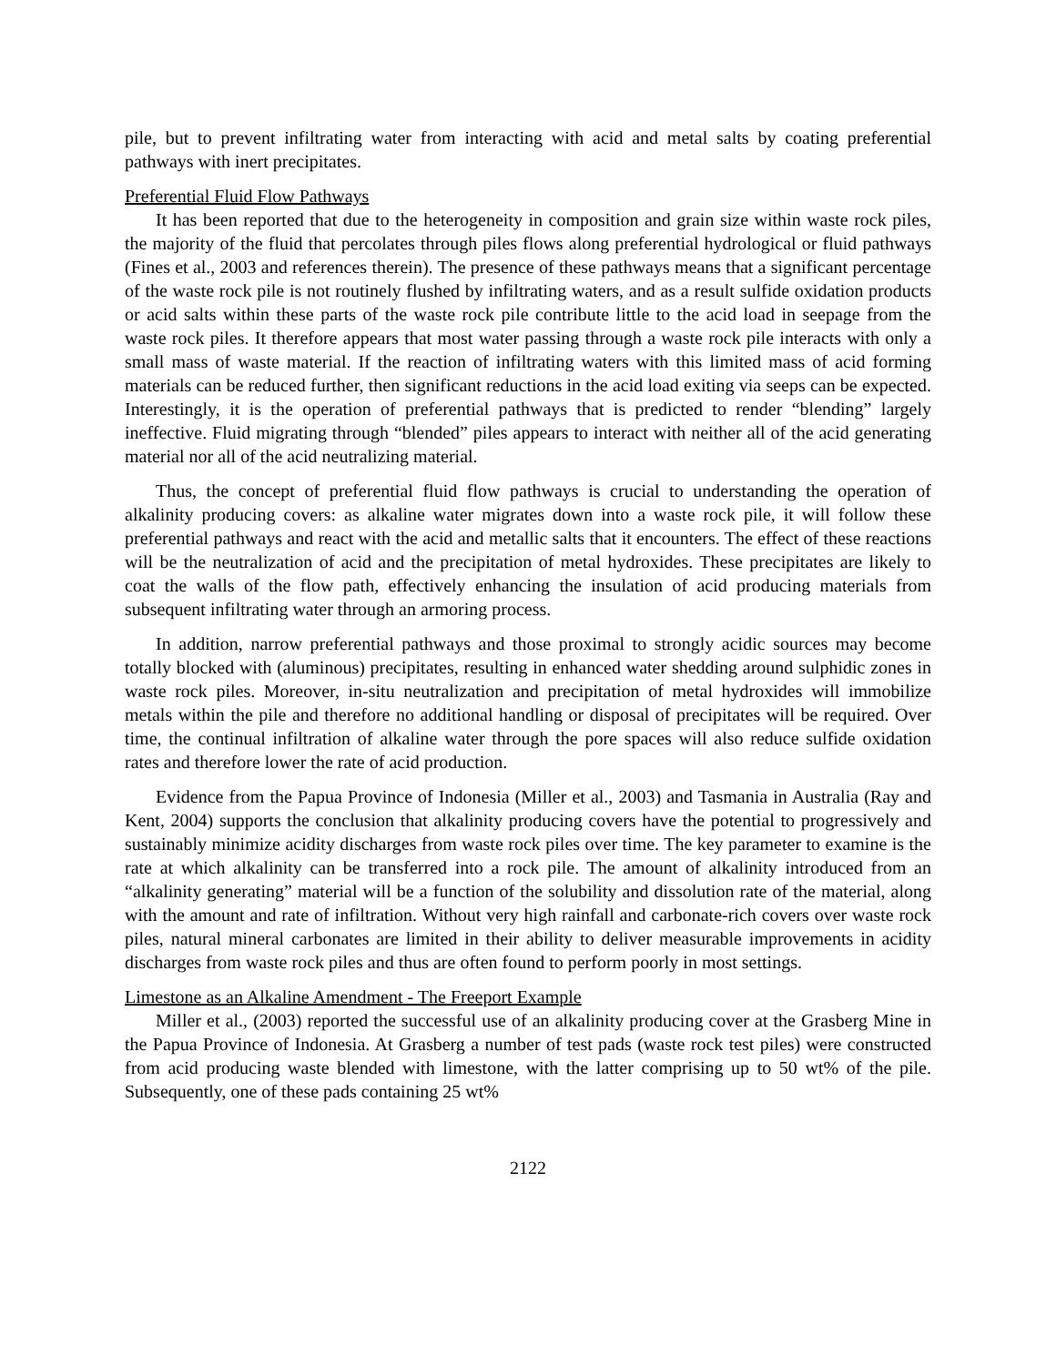pile, but to prevent infiltrating water from interacting with acid and metal salts by coating preferential pathways with inert precipitates.
Preferential Fluid Flow Pathways
It has been reported that due to the heterogeneity in composition and grain size within waste rock piles, the majority of the fluid that percolates through piles flows along preferential hydrological or fluid pathways (Fines et al., 2003 and references therein). The presence of these pathways means that a significant percentage of the waste rock pile is not routinely flushed by infiltrating waters, and as a result sulfide oxidation products or acid salts within these parts of the waste rock pile contribute little to the acid load in seepage from the waste rock piles. It therefore appears that most water passing through a waste rock pile interacts with only a small mass of waste material. If the reaction of infiltrating waters with this limited mass of acid forming materials can be reduced further, then significant reductions in the acid load exiting via seeps can be expected. Interestingly, it is the operation of preferential pathways that is predicted to render “blending” largely ineffective. Fluid migrating through “blended” piles appears to interact with neither all of the acid generating material nor all of the acid neutralizing material.
Thus, the concept of preferential fluid flow pathways is crucial to understanding the operation of alkalinity producing covers: as alkaline water migrates down into a waste rock pile, it will follow these preferential pathways and react with the acid and metallic salts that it encounters. The effect of these reactions will be the neutralization of acid and the precipitation of metal hydroxides. These precipitates are likely to coat the walls of the flow path, effectively enhancing the insulation of acid producing materials from subsequent infiltrating water through an armoring process.
In addition, narrow preferential pathways and those proximal to strongly acidic sources may become totally blocked with (aluminous) precipitates, resulting in enhanced water shedding around sulphidic zones in waste rock piles. Moreover, in-situ neutralization and precipitation of metal hydroxides will immobilize metals within the pile and therefore no additional handling or disposal of precipitates will be required. Over time, the continual infiltration of alkaline water through the pore spaces will also reduce sulfide oxidation rates and therefore lower the rate of acid production.
Evidence from the Papua Province of Indonesia (Miller et al., 2003) and Tasmania in Australia (Ray and Kent, 2004) supports the conclusion that alkalinity producing covers have the potential to progressively and sustainably minimize acidity discharges from waste rock piles over time. The key parameter to examine is the rate at which alkalinity can be transferred into a rock pile. The amount of alkalinity introduced from an “alkalinity generating” material will be a function of the solubility and dissolution rate of the material, along with the amount and rate of infiltration. Without very high rainfall and carbonate-rich covers over waste rock piles, natural mineral carbonates are limited in their ability to deliver measurable improvements in acidity discharges from waste rock piles and thus are often found to perform poorly in most settings.
Limestone as an Alkaline Amendment - The Freeport Example
Miller et al., (2003) reported the successful use of an alkalinity producing cover at the Grasberg Mine in the Papua Province of Indonesia. At Grasberg a number of test pads (waste rock test piles) were constructed from acid producing waste blended with limestone, with the latter comprising up to 50 wt% of the pile. Subsequently, one of these pads containing 25 wt%
2122